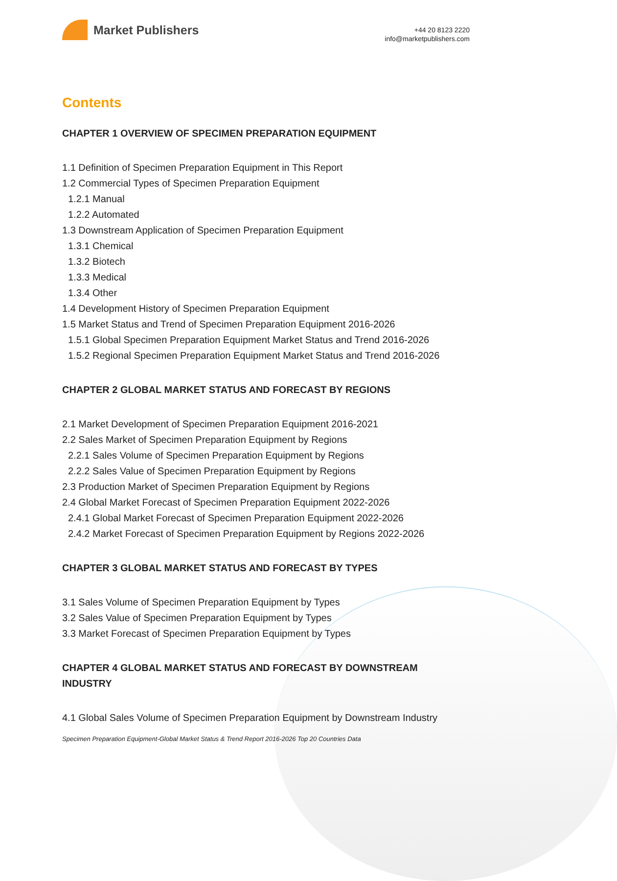Market Publishers
+44 20 8123 2220
info@marketpublishers.com
Contents
CHAPTER 1 OVERVIEW OF SPECIMEN PREPARATION EQUIPMENT
1.1 Definition of Specimen Preparation Equipment in This Report
1.2 Commercial Types of Specimen Preparation Equipment
1.2.1 Manual
1.2.2 Automated
1.3 Downstream Application of Specimen Preparation Equipment
1.3.1 Chemical
1.3.2 Biotech
1.3.3 Medical
1.3.4 Other
1.4 Development History of Specimen Preparation Equipment
1.5 Market Status and Trend of Specimen Preparation Equipment 2016-2026
1.5.1 Global Specimen Preparation Equipment Market Status and Trend 2016-2026
1.5.2 Regional Specimen Preparation Equipment Market Status and Trend 2016-2026
CHAPTER 2 GLOBAL MARKET STATUS AND FORECAST BY REGIONS
2.1 Market Development of Specimen Preparation Equipment 2016-2021
2.2 Sales Market of Specimen Preparation Equipment by Regions
2.2.1 Sales Volume of Specimen Preparation Equipment by Regions
2.2.2 Sales Value of Specimen Preparation Equipment by Regions
2.3 Production Market of Specimen Preparation Equipment by Regions
2.4 Global Market Forecast of Specimen Preparation Equipment 2022-2026
2.4.1 Global Market Forecast of Specimen Preparation Equipment 2022-2026
2.4.2 Market Forecast of Specimen Preparation Equipment by Regions 2022-2026
CHAPTER 3 GLOBAL MARKET STATUS AND FORECAST BY TYPES
3.1 Sales Volume of Specimen Preparation Equipment by Types
3.2 Sales Value of Specimen Preparation Equipment by Types
3.3 Market Forecast of Specimen Preparation Equipment by Types
CHAPTER 4 GLOBAL MARKET STATUS AND FORECAST BY DOWNSTREAM INDUSTRY
4.1 Global Sales Volume of Specimen Preparation Equipment by Downstream Industry
Specimen Preparation Equipment-Global Market Status & Trend Report 2016-2026 Top 20 Countries Data